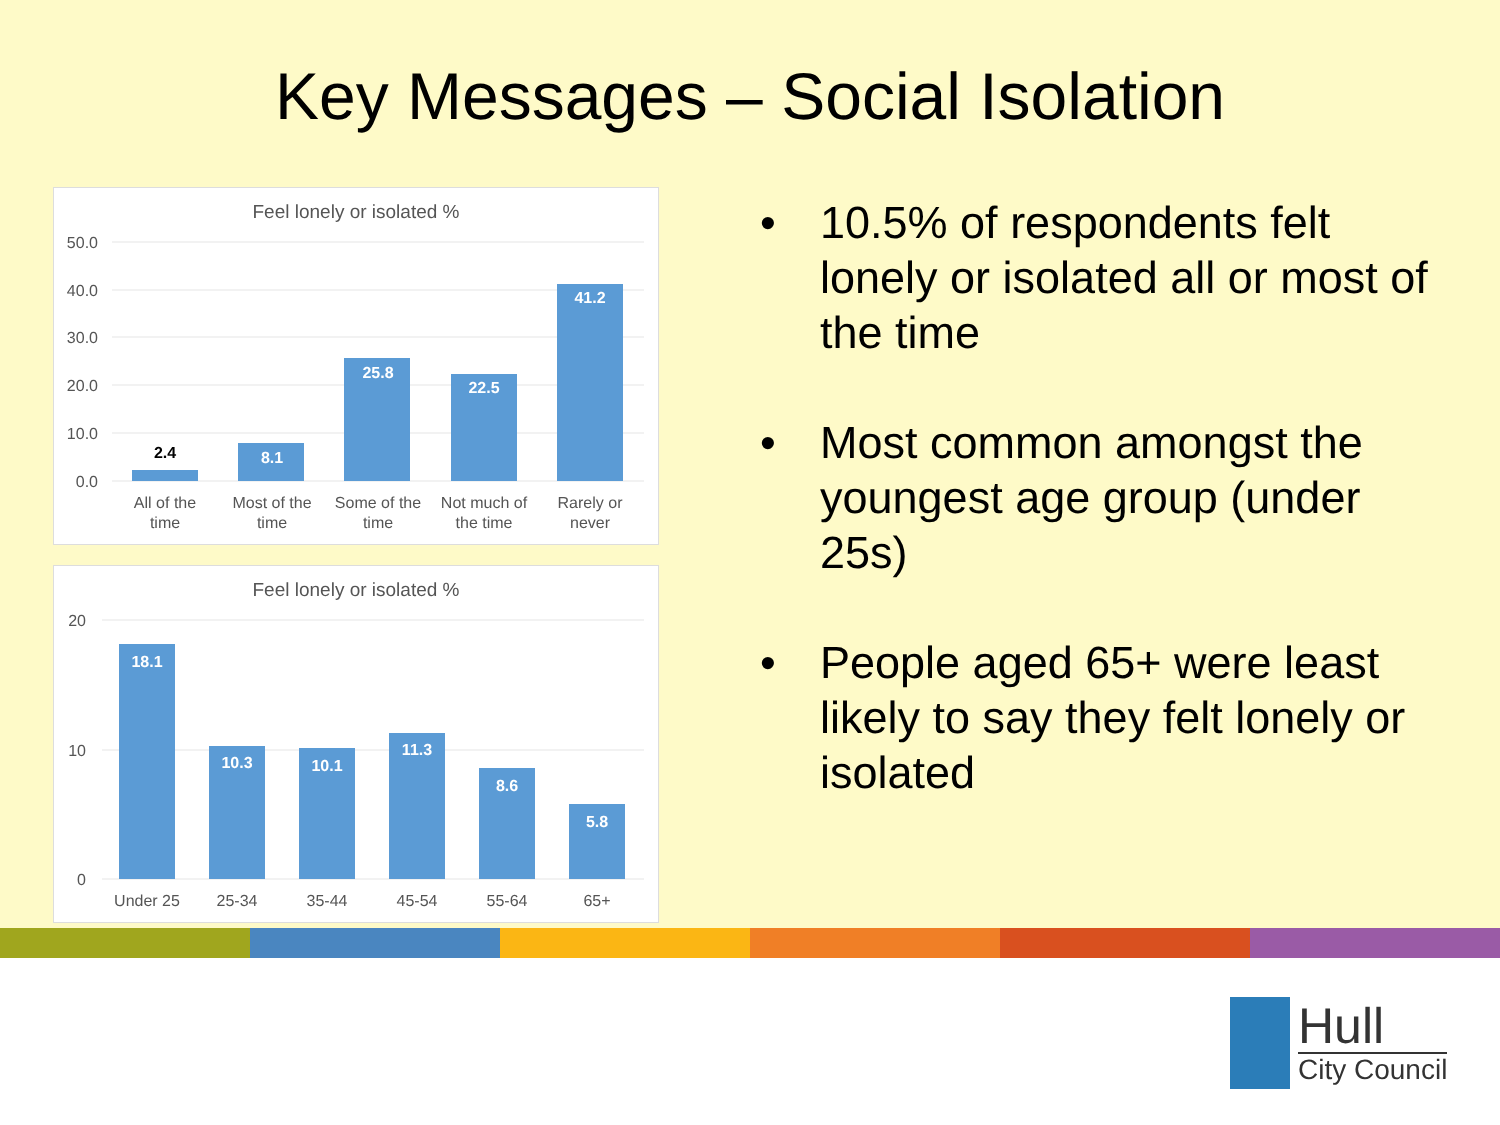Key Messages – Social Isolation
Feel lonely or isolated %
50.0
40.0
30.0
20.0
10.0
0.0
2.4
8.1
25.8
22.5
41.2
All of the
time
Most of the
time
Some of the
time
Not much of
the time
Rarely or
never
Feel lonely or isolated %
20
10
0
18.1
10.3
10.1
11.3
8.6
5.8
Under 25
25-34
35-44
45-54
55-64
65+
• 10.5% of respondents felt lonely or isolated all or most of the time
• Most common amongst the youngest age group (under 25s)
• People aged 65+ were least likely to say they felt lonely or isolated
Hull
City Council